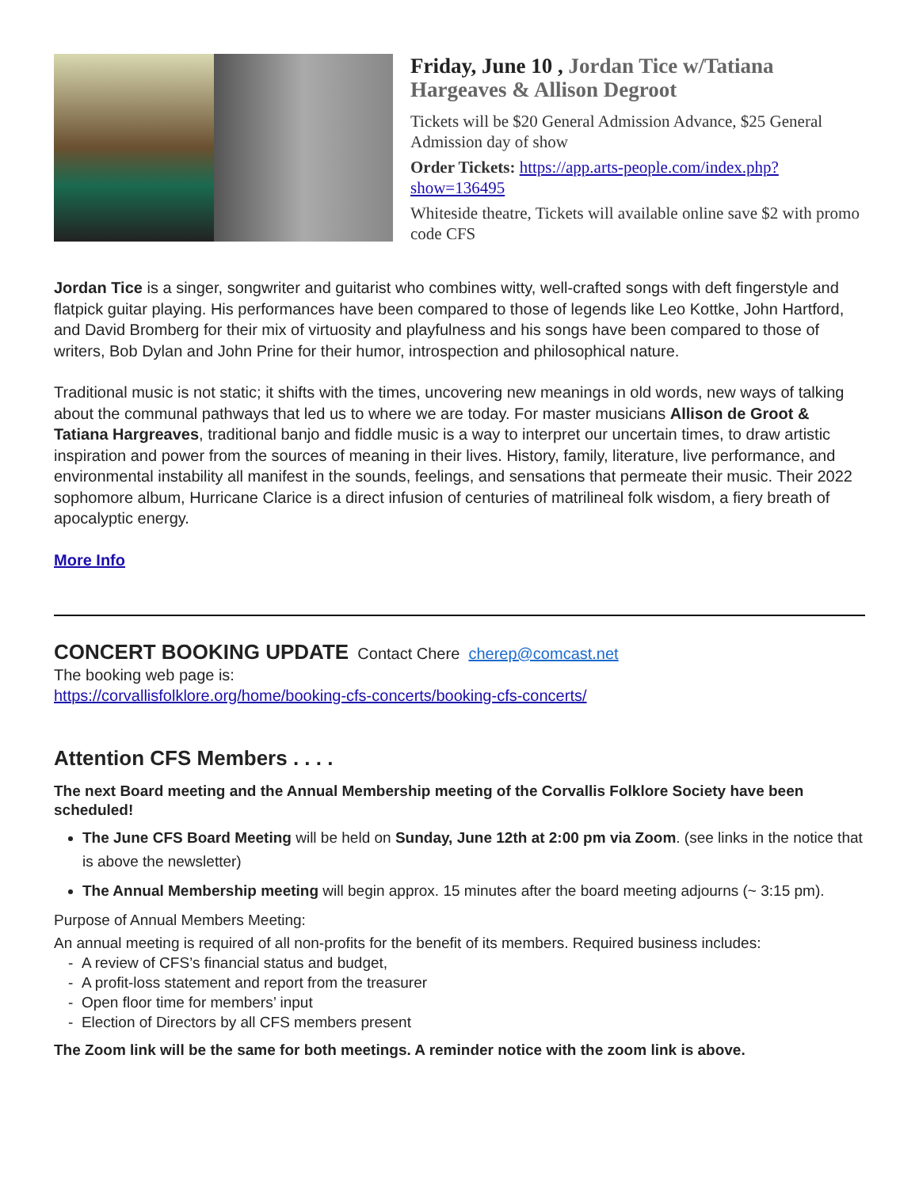Friday, June 10 , Jordan Tice w/Tatiana Hargeaves & Allison Degroot
Tickets will be $20 General Admission Advance, $25 General Admission day of show
Order Tickets: https://app.arts-people.com/index.php?show=136495
Whiteside theatre, Tickets will available online save $2 with promo code CFS
Jordan Tice is a singer, songwriter and guitarist who combines witty, well-crafted songs with deft fingerstyle and flatpick guitar playing. His performances have been compared to those of legends like Leo Kottke, John Hartford, and David Bromberg for their mix of virtuosity and playfulness and his songs have been compared to those of writers, Bob Dylan and John Prine for their humor, introspection and philosophical nature.
Traditional music is not static; it shifts with the times, uncovering new meanings in old words, new ways of talking about the communal pathways that led us to where we are today. For master musicians Allison de Groot & Tatiana Hargreaves, traditional banjo and fiddle music is a way to interpret our uncertain times, to draw artistic inspiration and power from the sources of meaning in their lives. History, family, literature, live performance, and environmental instability all manifest in the sounds, feelings, and sensations that permeate their music. Their 2022 sophomore album, Hurricane Clarice is a direct infusion of centuries of matrilineal folk wisdom, a fiery breath of apocalyptic energy.
More Info
CONCERT BOOKING UPDATE Contact Chere cherep@comcast.net
The booking web page is:
https://corvallisfolklore.org/home/booking-cfs-concerts/booking-cfs-concerts/
Attention CFS Members . . . .
The next Board meeting and the Annual Membership meeting of the Corvallis Folklore Society have been scheduled!
The June CFS Board Meeting will be held on Sunday, June 12th at 2:00 pm via Zoom. (see links in the notice that is above the newsletter)
The Annual Membership meeting will begin approx. 15 minutes after the board meeting adjourns (~ 3:15 pm).
Purpose of Annual Members Meeting:
An annual meeting is required of all non-profits for the benefit of its members. Required business includes:
- A review of CFS’s financial status and budget,
- A profit-loss statement and report from the treasurer
- Open floor time for members’ input
- Election of Directors by all CFS members present
The Zoom link will be the same for both meetings. A reminder notice with the zoom link is above.